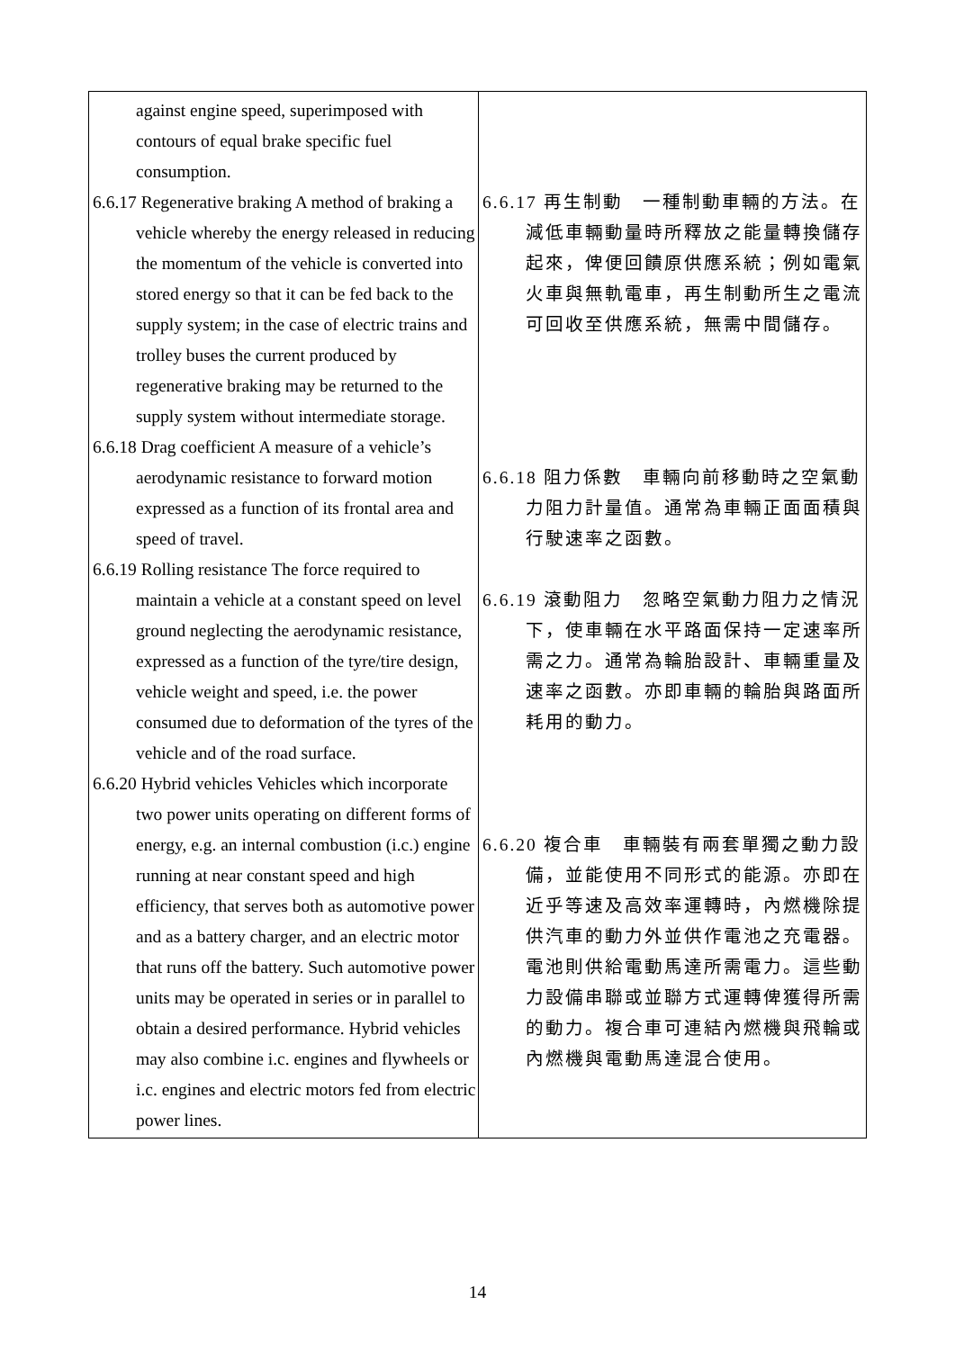| against engine speed, superimposed with contours of equal brake specific fuel consumption. 6.6.17 Regenerative braking A method of braking a vehicle whereby the energy released in reducing the momentum of the vehicle is converted into stored energy so that it can be fed back to the supply system; in the case of electric trains and trolley buses the current produced by regenerative braking may be returned to the supply system without intermediate storage. 6.6.18 Drag coefficient A measure of a vehicle’s aerodynamic resistance to forward motion expressed as a function of its frontal area and speed of travel. 6.6.19 Rolling resistance The force required to maintain a vehicle at a constant speed on level ground neglecting the aerodynamic resistance, expressed as a function of the tyre/tire design, vehicle weight and speed, i.e. the power consumed due to deformation of the tyres of the vehicle and of the road surface. 6.6.20 Hybrid vehicles Vehicles which incorporate two power units operating on different forms of energy, e.g. an internal combustion (i.c.) engine running at near constant speed and high efficiency, that serves both as automotive power and as a battery charger, and an electric motor that runs off the battery. Such automotive power units may be operated in series or in parallel to obtain a desired performance. Hybrid vehicles may also combine i.c. engines and flywheels or i.c. engines and electric motors fed from electric power lines. | 6.6.17 再生制動 一種制動車輛的方法。在減低車輛動量時所釋放之能量轉換儲存起來，俾便回饋原供應系統；例如電氣火車與無軌電車，再生制動所生之電流可回收至供應系統，無需中間儲存。 6.6.18 阻力係數 車輛向前移動時之空氣動力阻力計量值。通常為車輛正面面積與行駛速率之函數。 6.6.19 滾動阻力 忽略空氣動力阻力之情況下，使車輛在水平路面保持一定速率所需之力。通常為輪胎設計、車輛重量及速率之函數。亦即車輛的輪胎與路面所耗用的動力。 6.6.20 複合車 車輛裝有兩套單獨之動力設備，並能使用不同形式的能源。亦即在近乎等速及高效率運轉時，內燃機除提供汽車的動力外並供作電池之充電器。電池則供給電動馬達所需電力。這些動力設備串聯或並聯方式運轉俾獲得所需的動力。複合車可連結內燃機與飛輪或內燃機與電動馬達混合使用。 |
14